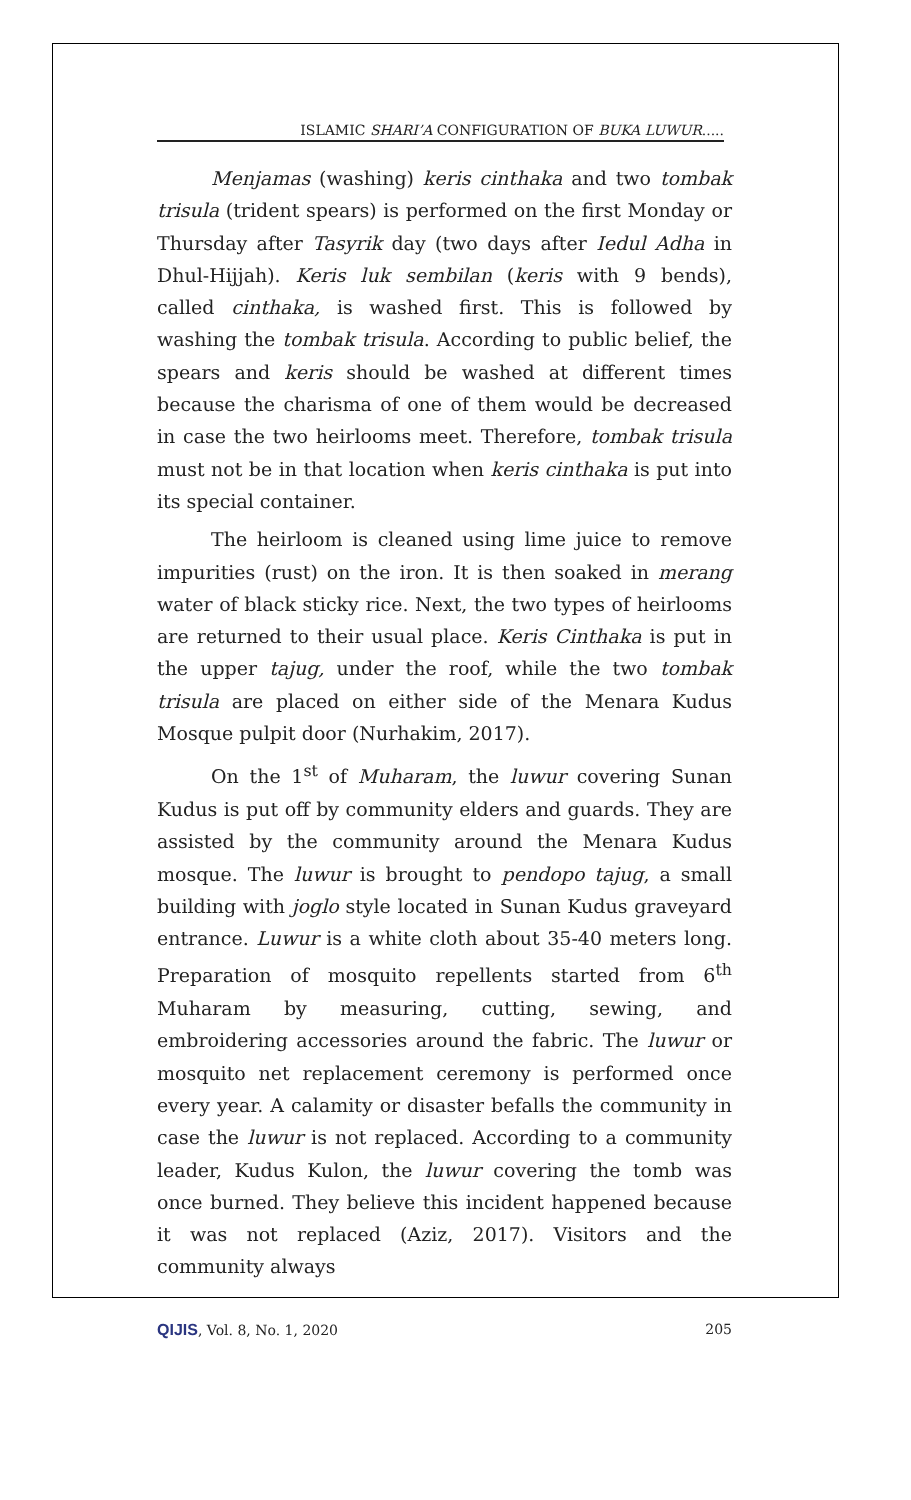ISLAMIC SHARI’A CONFIGURATION OF BUKA LUWUR.....
Menjamas (washing) keris cinthaka and two tombak trisula (trident spears) is performed on the first Monday or Thursday after Tasyrik day (two days after Iedul Adha in Dhul-Hijjah). Keris luk sembilan (keris with 9 bends), called cinthaka, is washed first. This is followed by washing the tombak trisula. According to public belief, the spears and keris should be washed at different times because the charisma of one of them would be decreased in case the two heirlooms meet. Therefore, tombak trisula must not be in that location when keris cinthaka is put into its special container.
The heirloom is cleaned using lime juice to remove impurities (rust) on the iron. It is then soaked in merang water of black sticky rice. Next, the two types of heirlooms are returned to their usual place. Keris Cinthaka is put in the upper tajug, under the roof, while the two tombak trisula are placed on either side of the Menara Kudus Mosque pulpit door (Nurhakim, 2017).
On the 1<sup>st</sup> of Muharam, the luwur covering Sunan Kudus is put off by community elders and guards. They are assisted by the community around the Menara Kudus mosque. The luwur is brought to pendopo tajug, a small building with joglo style located in Sunan Kudus graveyard entrance. Luwur is a white cloth about 35-40 meters long. Preparation of mosquito repellents started from 6<sup>th</sup> Muharam by measuring, cutting, sewing, and embroidering accessories around the fabric. The luwur or mosquito net replacement ceremony is performed once every year. A calamity or disaster befalls the community in case the luwur is not replaced. According to a community leader, Kudus Kulon, the luwur covering the tomb was once burned. They believe this incident happened because it was not replaced (Aziz, 2017). Visitors and the community always
QIJIS, Vol. 8, No. 1, 2020 205